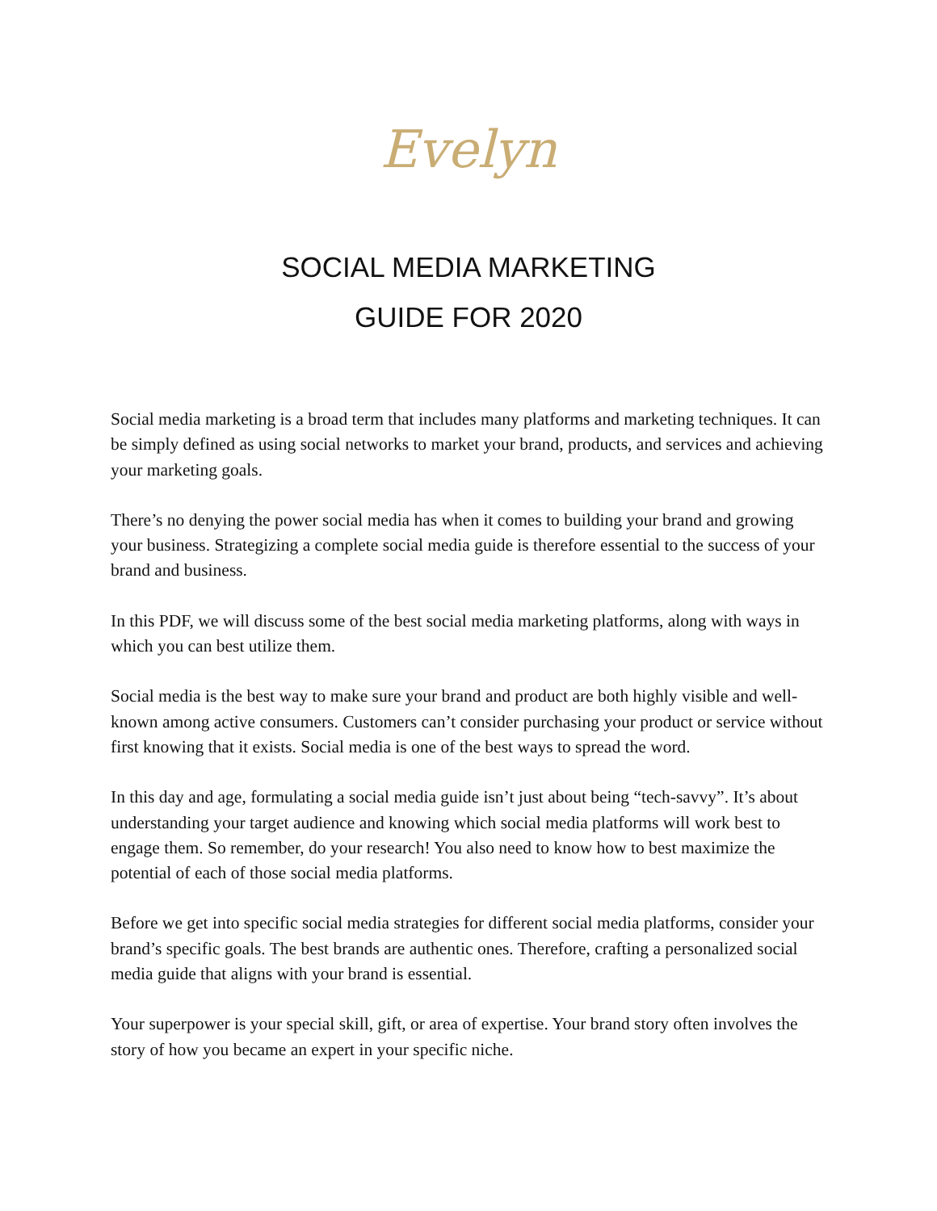Evelyn
SOCIAL MEDIA MARKETING
GUIDE FOR 2020
Social media marketing is a broad term that includes many platforms and marketing techniques. It can be simply defined as using social networks to market your brand, products, and services and achieving your marketing goals.
There’s no denying the power social media has when it comes to building your brand and growing your business. Strategizing a complete social media guide is therefore essential to the success of your brand and business.
In this PDF, we will discuss some of the best social media marketing platforms, along with ways in which you can best utilize them.
Social media is the best way to make sure your brand and product are both highly visible and well-known among active consumers. Customers can’t consider purchasing your product or service without first knowing that it exists. Social media is one of the best ways to spread the word.
In this day and age, formulating a social media guide isn’t just about being “tech-savvy”. It’s about understanding your target audience and knowing which social media platforms will work best to engage them. So remember, do your research! You also need to know how to best maximize the potential of each of those social media platforms.
Before we get into specific social media strategies for different social media platforms, consider your brand’s specific goals. The best brands are authentic ones. Therefore, crafting a personalized social media guide that aligns with your brand is essential.
Your superpower is your special skill, gift, or area of expertise. Your brand story often involves the story of how you became an expert in your specific niche.